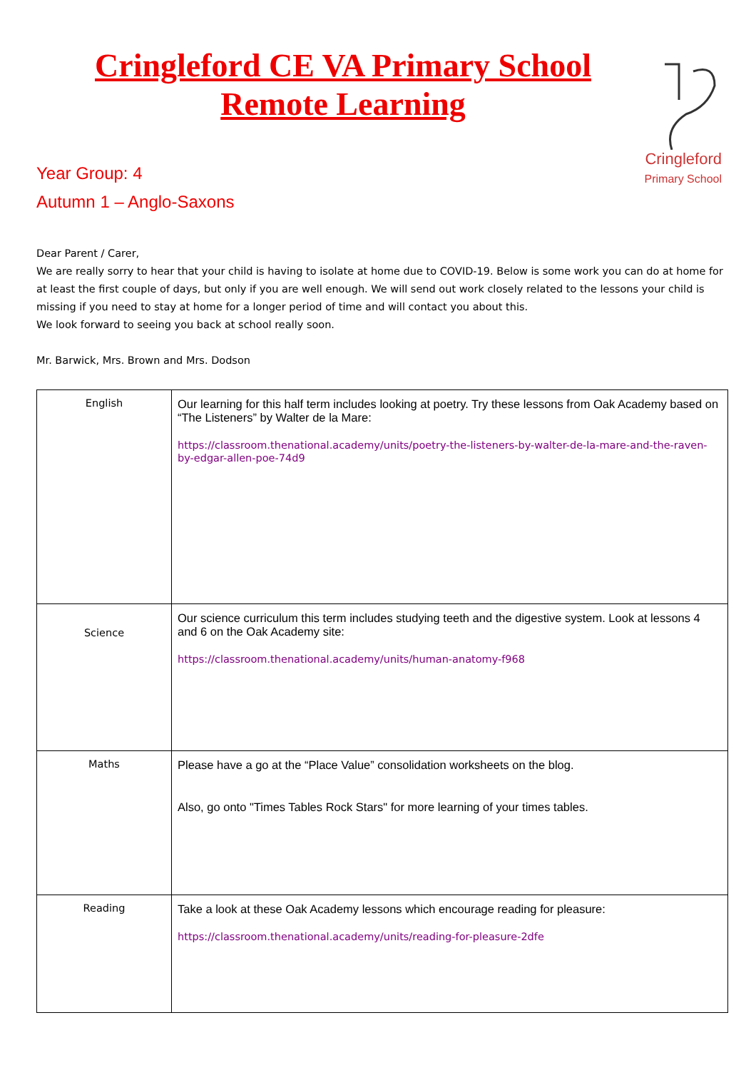Cringleford CE VA Primary School
Remote Learning
Cringleford
Primary School
Year Group: 4
Autumn 1 – Anglo-Saxons
Dear Parent / Carer,
We are really sorry to hear that your child is having to isolate at home due to COVID-19. Below is some work you can do at home for at least the first couple of days, but only if you are well enough. We will send out work closely related to the lessons your child is missing if you need to stay at home for a longer period of time and will contact you about this.
We look forward to seeing you back at school really soon.
Mr. Barwick, Mrs. Brown and Mrs. Dodson
| English | Our learning for this half term includes looking at poetry. Try these lessons from Oak Academy based on “The Listeners” by Walter de la Mare: https://classroom.thenational.academy/units/poetry-the-listeners-by-walter-de-la-mare-and-the-raven-by-edgar-allen-poe-74d9 |
| Science | Our science curriculum this term includes studying teeth and the digestive system. Look at lessons 4 and 6 on the Oak Academy site: https://classroom.thenational.academy/units/human-anatomy-f968 |
| Maths | Please have a go at the “Place Value” consolidation worksheets on the blog. Also, go onto "Times Tables Rock Stars" for more learning of your times tables. |
| Reading | Take a look at these Oak Academy lessons which encourage reading for pleasure: https://classroom.thenational.academy/units/reading-for-pleasure-2dfe |